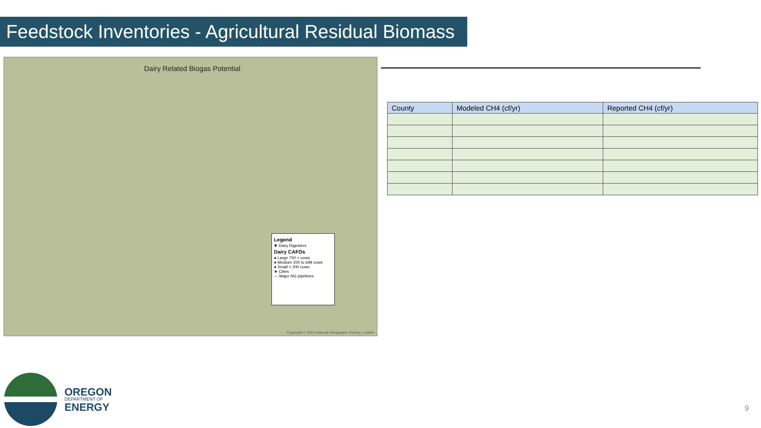Feedstock Inventories - Agricultural Residual Biomass
Dairy Related Biogas Potential
Legend
✚ Dairy Digesters
Dairy CAFOs
● Large 700 + cows
● Medium 200 to 699 cows
● Small < 200 cows
★ Cities
— Major NG pipelines
Copyright © 2013 National Geographic Society, i-cubed
| County | Modeled CH4 (cf/yr) | Reported CH4 (cf/yr) |
| --- | --- | --- |
OREGON
DEPARTMENT OF
ENERGY
9